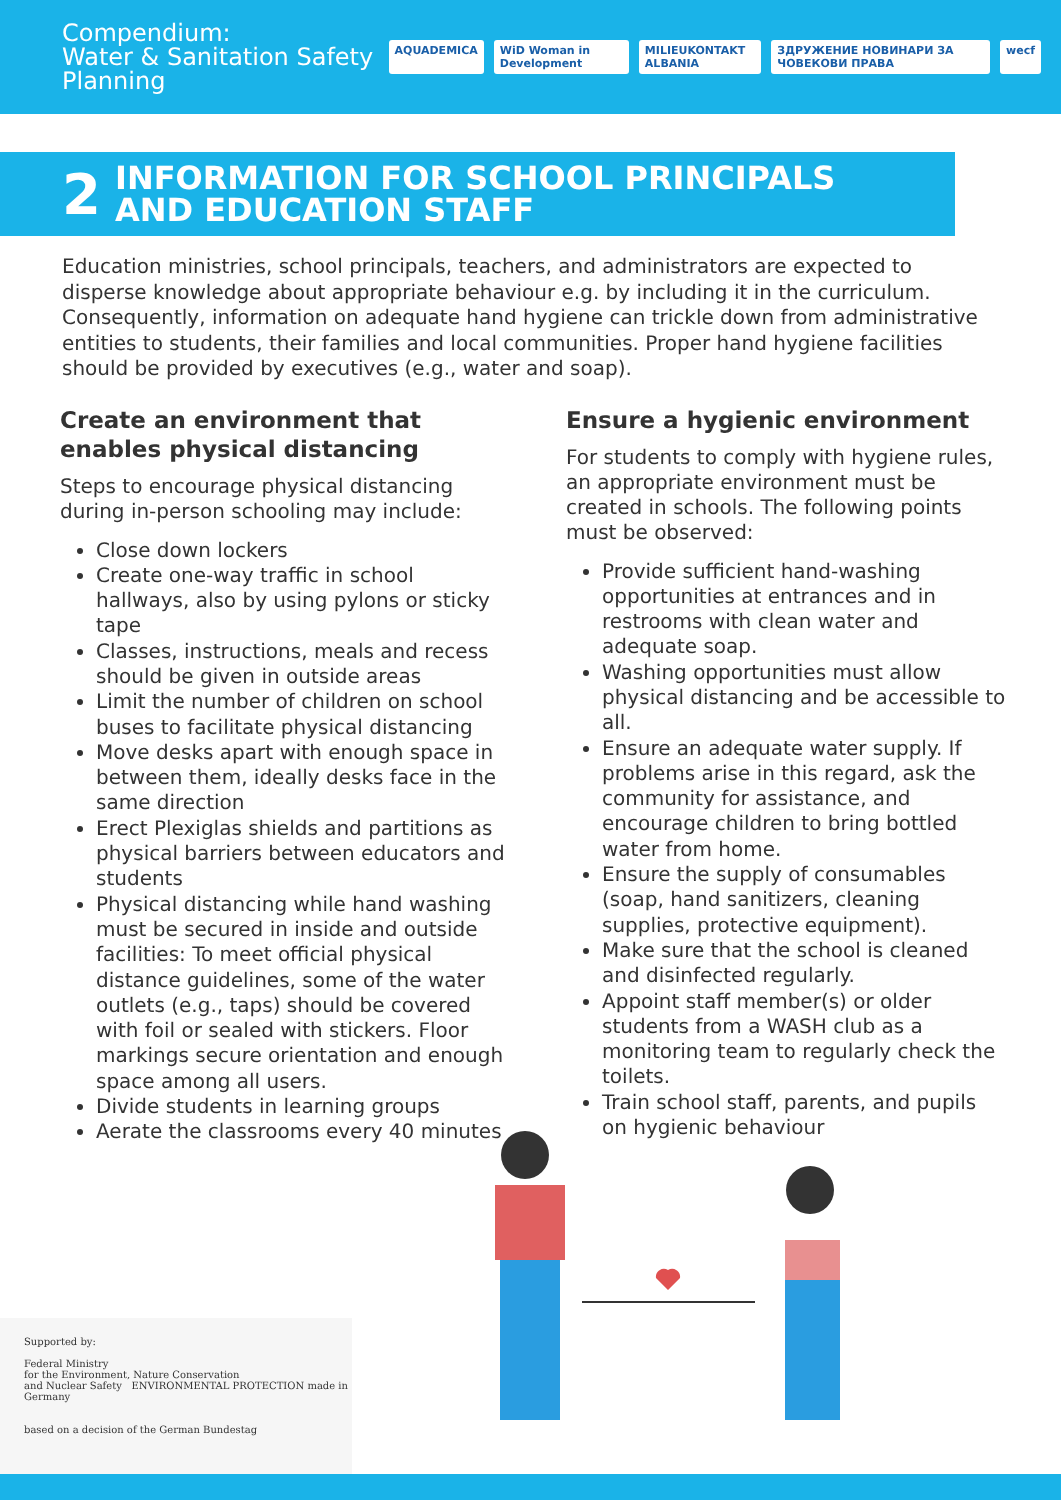Compendium:
Water & Sanitation Safety Planning
AQUADEMICA WiD Woman in Development MILIEUKONTAKT ALBANIA ЗДРУЖЕНИЕ НОВИНАРИ ЗА ЧОВЕКОВИ ПРАВА wecf
2
INFORMATION FOR SCHOOL PRINCIPALS
AND EDUCATION STAFF
Education ministries, school principals, teachers, and administrators are expected to disperse knowledge about appropriate behaviour e.g. by including it in the curriculum. Consequently, information on adequate hand hygiene can trickle down from administrative entities to students, their families and local communities. Proper hand hygiene facilities should be provided by executives (e.g., water and soap).
Create an environment that enables physical distancing
Steps to encourage physical distancing during in-person schooling may include:
Close down lockers
Create one-way traffic in school hallways, also by using pylons or sticky tape
Classes, instructions, meals and recess should be given in outside areas
Limit the number of children on school buses to facilitate physical distancing
Move desks apart with enough space in between them, ideally desks face in the same direction
Erect Plexiglas shields and partitions as physical barriers between educators and students
Physical distancing while hand washing must be secured in inside and outside facilities: To meet official physical distance guidelines, some of the water outlets (e.g., taps) should be covered with foil or sealed with stickers. Floor markings secure orientation and enough space among all users.
Divide students in learning groups
Aerate the classrooms every 40 minutes
Ensure a hygienic environment
For students to comply with hygiene rules, an appropriate environment must be created in schools. The following points must be observed:
Provide sufficient hand-washing opportunities at entrances and in restrooms with clean water and adequate soap.
Washing opportunities must allow physical distancing and be accessible to all.
Ensure an adequate water supply. If problems arise in this regard, ask the community for assistance, and encourage children to bring bottled water from home.
Ensure the supply of consumables (soap, hand sanitizers, cleaning supplies, protective equipment).
Make sure that the school is cleaned and disinfected regularly.
Appoint staff member(s) or older students from a WASH club as a monitoring team to regularly check the toilets.
Train school staff, parents, and pupils on hygienic behaviour
Supported by:
Federal Ministry
for the Environment, Nature Conservation
and Nuclear Safety ENVIRONMENTAL PROTECTION made in Germany
based on a decision of the German Bundestag